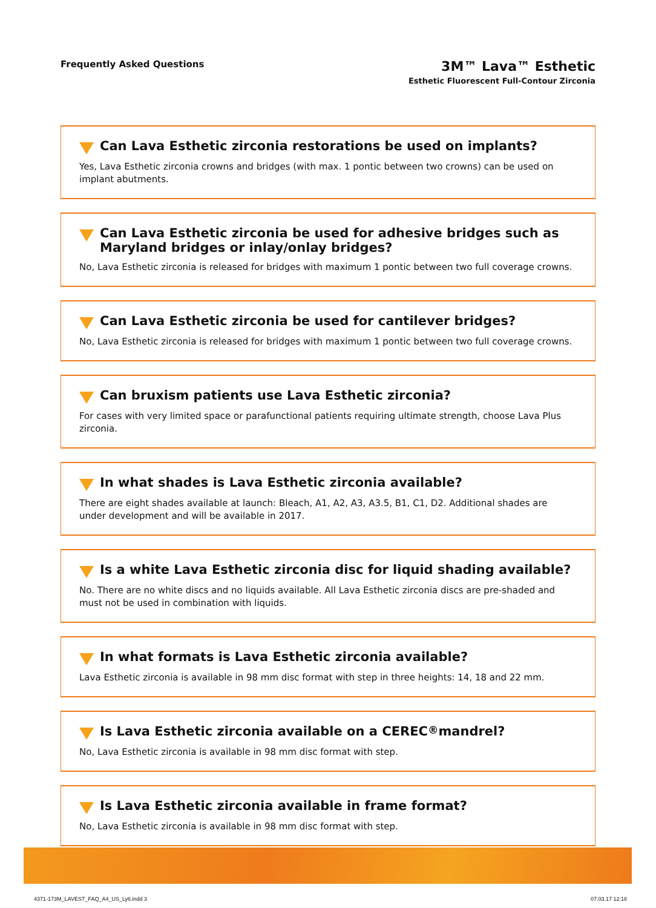Frequently Asked Questions
3M™ Lava™ Esthetic
Esthetic Fluorescent Full-Contour Zirconia
Can Lava Esthetic zirconia restorations be used on implants?
Yes, Lava Esthetic zirconia crowns and bridges (with max. 1 pontic between two crowns) can be used on implant abutments.
Can Lava Esthetic zirconia be used for adhesive bridges such as Maryland bridges or inlay/onlay bridges?
No, Lava Esthetic zirconia is released for bridges with maximum 1 pontic between two full coverage crowns.
Can Lava Esthetic zirconia be used for cantilever bridges?
No, Lava Esthetic zirconia is released for bridges with maximum 1 pontic between two full coverage crowns.
Can bruxism patients use Lava Esthetic zirconia?
For cases with very limited space or parafunctional patients requiring ultimate strength, choose Lava Plus zirconia.
In what shades is Lava Esthetic zirconia available?
There are eight shades available at launch: Bleach, A1, A2, A3, A3.5, B1, C1, D2. Additional shades are under development and will be available in 2017.
Is a white Lava Esthetic zirconia disc for liquid shading available?
No. There are no white discs and no liquids available. All Lava Esthetic zirconia discs are pre-shaded and must not be used in combination with liquids.
In what formats is Lava Esthetic zirconia available?
Lava Esthetic zirconia is available in 98 mm disc format with step in three heights: 14, 18 and 22 mm.
Is Lava Esthetic zirconia available on a CEREC<sup>®</sup> mandrel?
No, Lava Esthetic zirconia is available in 98 mm disc format with step.
Is Lava Esthetic zirconia available in frame format?
No, Lava Esthetic zirconia is available in 98 mm disc format with step.
4371-173M_LAVEST_FAQ_A4_US_Ly6.indd 3 07.03.17 12:18